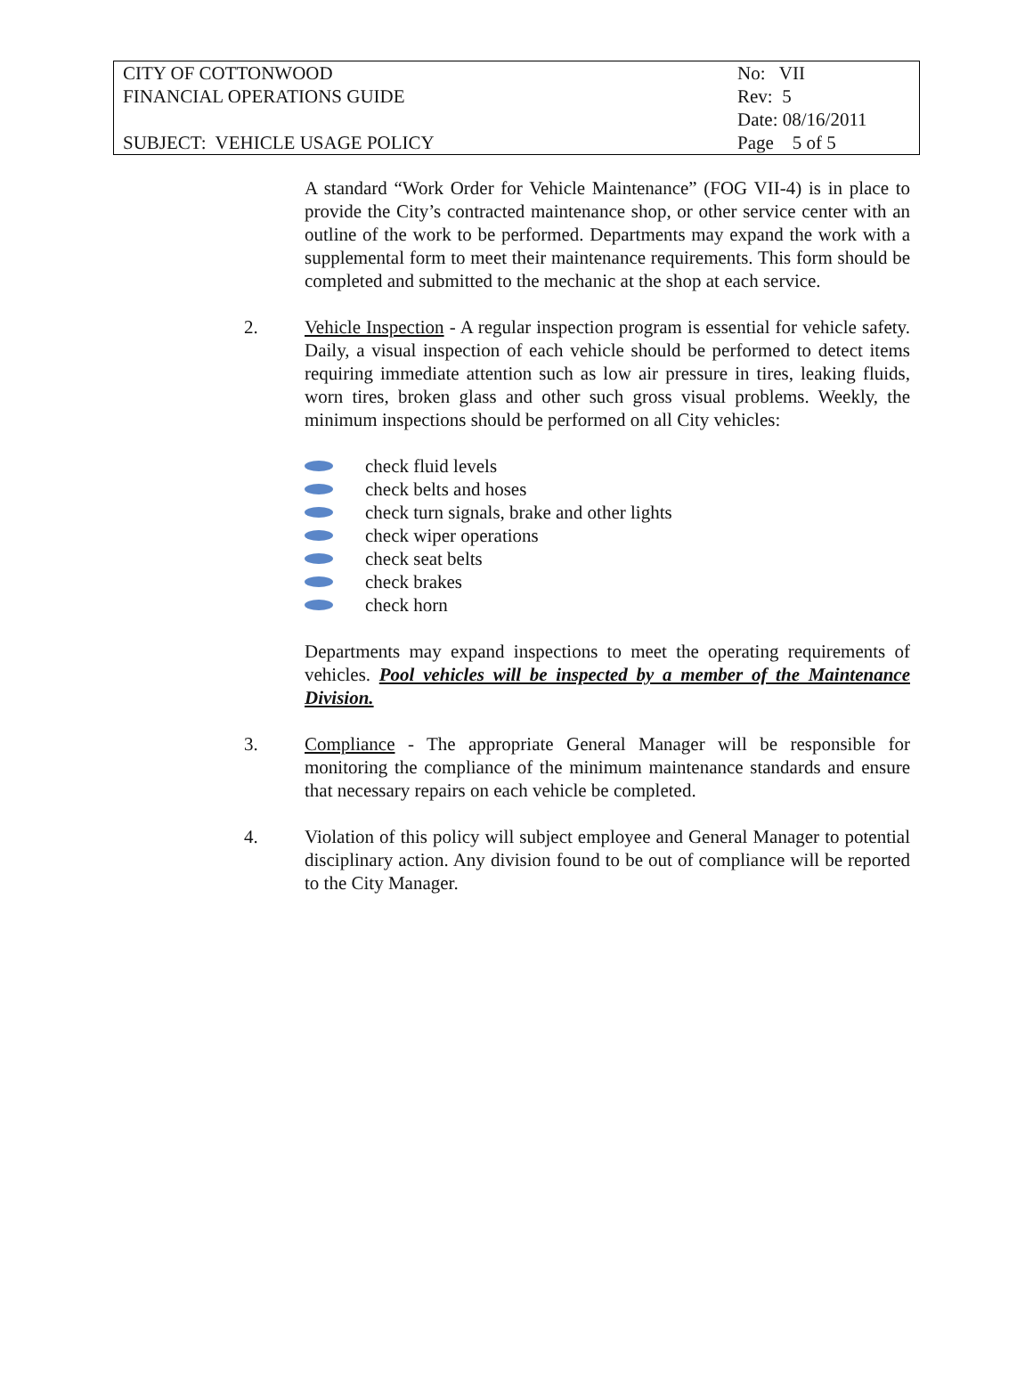| CITY OF COTTONWOOD | No: VII |
| FINANCIAL OPERATIONS GUIDE | Rev: 5 |
| | Date: 08/16/2011 |
| SUBJECT: VEHICLE USAGE POLICY | Page 5 of 5 |
A standard “Work Order for Vehicle Maintenance” (FOG VII-4) is in place to provide the City’s contracted maintenance shop, or other service center with an outline of the work to be performed. Departments may expand the work with a supplemental form to meet their maintenance requirements. This form should be completed and submitted to the mechanic at the shop at each service.
2. Vehicle Inspection - A regular inspection program is essential for vehicle safety. Daily, a visual inspection of each vehicle should be performed to detect items requiring immediate attention such as low air pressure in tires, leaking fluids, worn tires, broken glass and other such gross visual problems. Weekly, the minimum inspections should be performed on all City vehicles:
check fluid levels
check belts and hoses
check turn signals, brake and other lights
check wiper operations
check seat belts
check brakes
check horn
Departments may expand inspections to meet the operating requirements of vehicles. Pool vehicles will be inspected by a member of the Maintenance Division.
3. Compliance - The appropriate General Manager will be responsible for monitoring the compliance of the minimum maintenance standards and ensure that necessary repairs on each vehicle be completed.
4. Violation of this policy will subject employee and General Manager to potential disciplinary action. Any division found to be out of compliance will be reported to the City Manager.